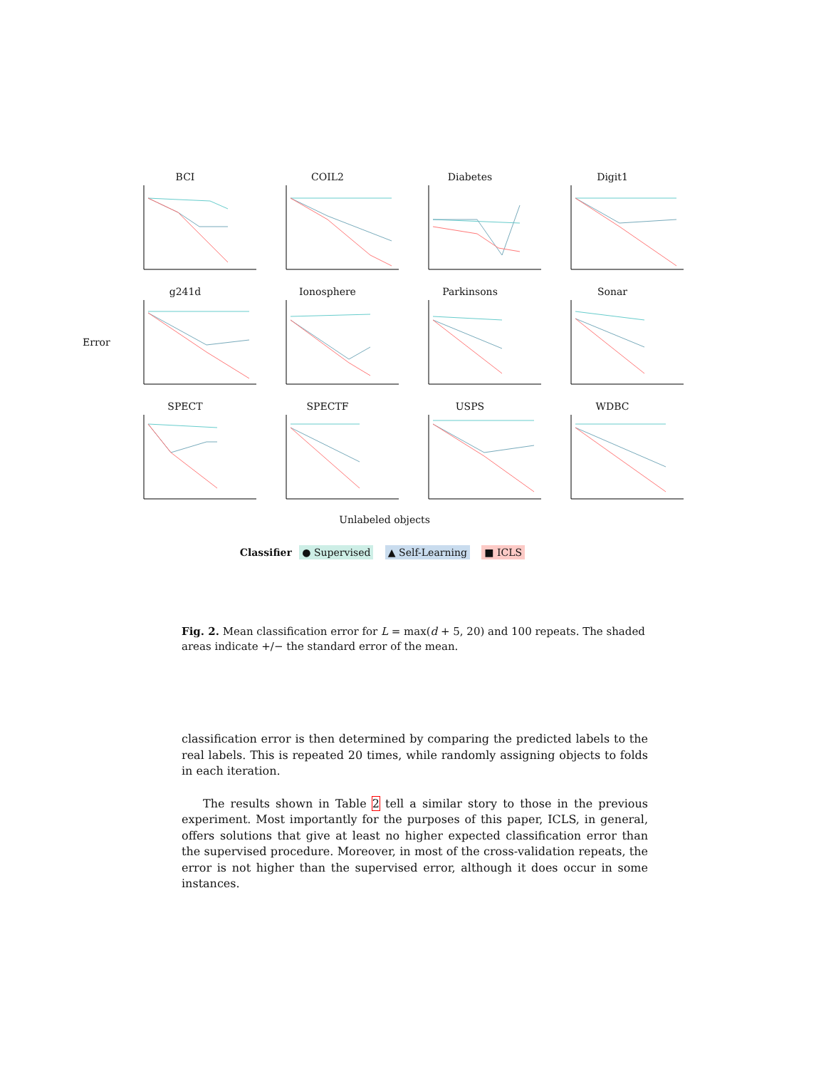Error
BCI
COIL2
Diabetes
Digit1
g241d
Ionosphere
Parkinsons
Sonar
SPECT
SPECTF
USPS
WDBC
Unlabeled objects
Classifier ● Supervised ▲ Self-Learning ■ ICLS
Fig. 2. Mean classification error for L = max(d + 5, 20) and 100 repeats. The shaded areas indicate +/− the standard error of the mean.
classification error is then determined by comparing the predicted labels to the real labels. This is repeated 20 times, while randomly assigning objects to folds in each iteration.
The results shown in Table 2 tell a similar story to those in the previous experiment. Most importantly for the purposes of this paper, ICLS, in general, offers solutions that give at least no higher expected classification error than the supervised procedure. Moreover, in most of the cross-validation repeats, the error is not higher than the supervised error, although it does occur in some instances.